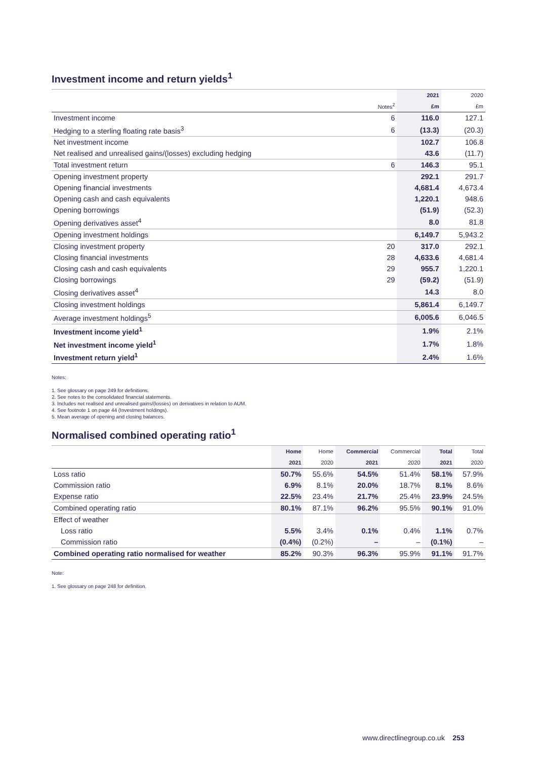Investment income and return yields<sup>1</sup>
| | | 2021 | 2020 |
| --- | --- | --- | --- |
| | Notes<sup>2</sup> | £m | £m |
| Investment income | 6 | 116.0 | 127.1 |
| Hedging to a sterling floating rate basis<sup>3</sup> | 6 | (13.3) | (20.3) |
| Net investment income | | 102.7 | 106.8 |
| Net realised and unrealised gains/(losses) excluding hedging | | 43.6 | (11.7) |
| Total investment return | 6 | 146.3 | 95.1 |
| Opening investment property | | 292.1 | 291.7 |
| Opening financial investments | | 4,681.4 | 4,673.4 |
| Opening cash and cash equivalents | | 1,220.1 | 948.6 |
| Opening borrowings | | (51.9) | (52.3) |
| Opening derivatives asset<sup>4</sup> | | 8.0 | 81.8 |
| Opening investment holdings | | 6,149.7 | 5,943.2 |
| Closing investment property | 20 | 317.0 | 292.1 |
| Closing financial investments | 28 | 4,633.6 | 4,681.4 |
| Closing cash and cash equivalents | 29 | 955.7 | 1,220.1 |
| Closing borrowings | 29 | (59.2) | (51.9) |
| Closing derivatives asset<sup>4</sup> | | 14.3 | 8.0 |
| Closing investment holdings | | 5,861.4 | 6,149.7 |
| Average investment holdings<sup>5</sup> | | 6,005.6 | 6,046.5 |
| Investment income yield<sup>1</sup> | | 1.9% | 2.1% |
| Net investment income yield<sup>1</sup> | | 1.7% | 1.8% |
| Investment return yield<sup>1</sup> | | 2.4% | 1.6% |
Notes:
1. See glossary on page 249 for definitions.
2. See notes to the consolidated financial statements.
3. Includes net realised and unrealised gains/(losses) on derivatives in relation to AUM.
4. See footnote 1 on page 44 (Investment holdings).
5. Mean average of opening and closing balances.
Normalised combined operating ratio<sup>1</sup>
| | Home | Home | Commercial | Commercial | Total | Total |
| --- | --- | --- | --- | --- | --- | --- |
| | 2021 | 2020 | 2021 | 2020 | 2021 | 2020 |
| Loss ratio | 50.7% | 55.6% | 54.5% | 51.4% | 58.1% | 57.9% |
| Commission ratio | 6.9% | 8.1% | 20.0% | 18.7% | 8.1% | 8.6% |
| Expense ratio | 22.5% | 23.4% | 21.7% | 25.4% | 23.9% | 24.5% |
| Combined operating ratio | 80.1% | 87.1% | 96.2% | 95.5% | 90.1% | 91.0% |
| Effect of weather | | | | | | |
| Loss ratio | 5.5% | 3.4% | 0.1% | 0.4% | 1.1% | 0.7% |
| Commission ratio | (0.4%) | (0.2%) | – | – | (0.1%) | – |
| Combined operating ratio normalised for weather | 85.2% | 90.3% | 96.3% | 95.9% | 91.1% | 91.7% |
Note:
1. See glossary on page 248 for definition.
www.directlinegroup.co.uk 253